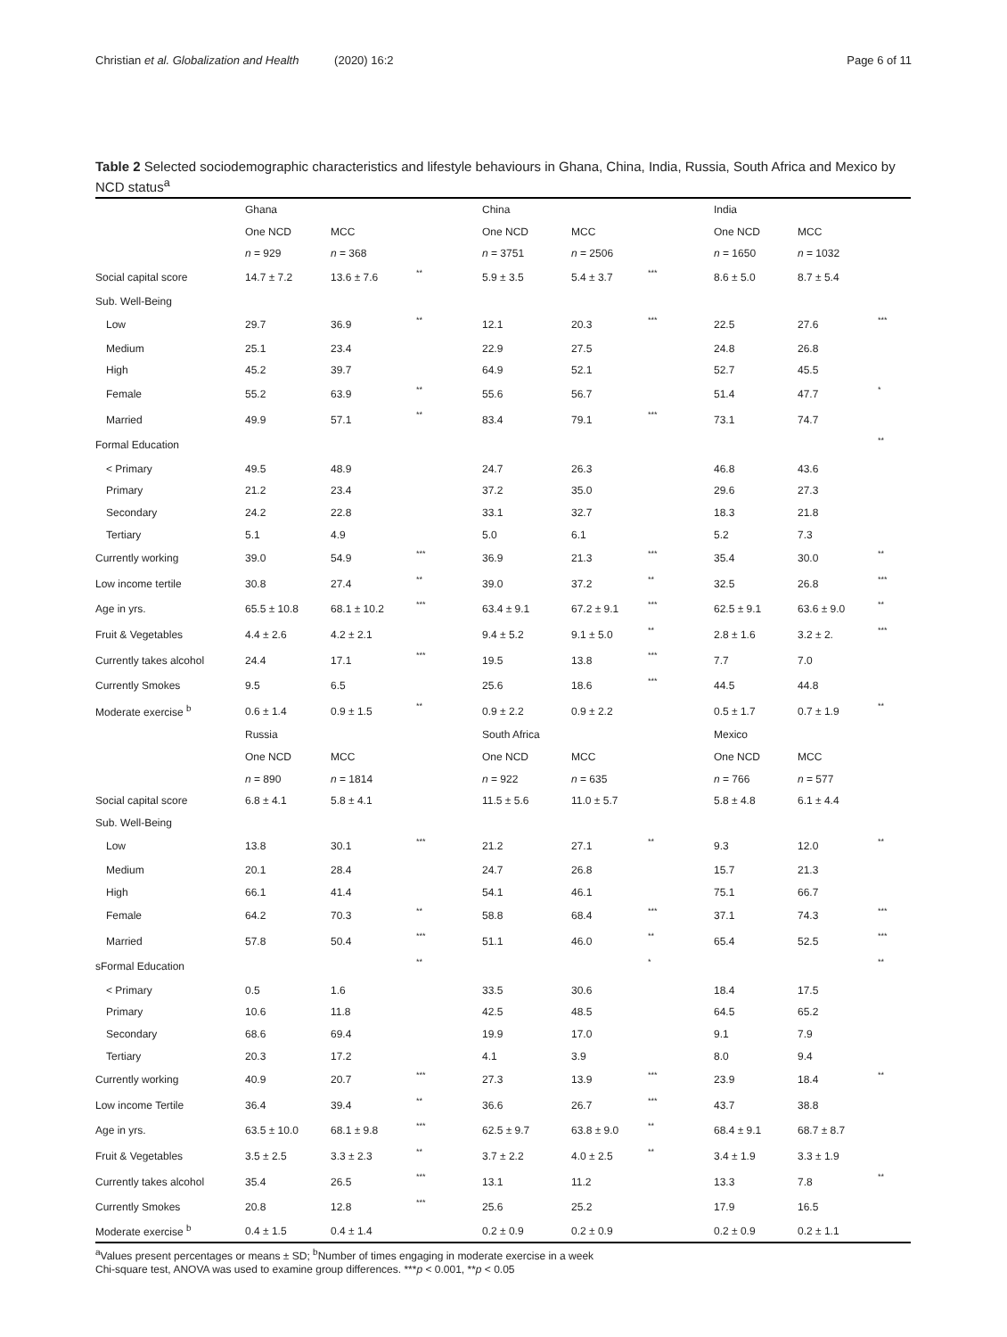Christian et al. Globalization and Health (2020) 16:2 Page 6 of 11
Table 2 Selected sociodemographic characteristics and lifestyle behaviours in Ghana, China, India, Russia, South Africa and Mexico by NCD status<sup>a</sup>
| | Ghana | | | China | | | India | | |
| | One NCD | MCC | | One NCD | MCC | | One NCD | MCC | |
| | n = 929 | n = 368 | | n = 3751 | n = 2506 | | n = 1650 | n = 1032 | |
| Social capital score | 14.7 ± 7.2 | 13.6 ± 7.6 | ** | 5.9 ± 3.5 | 5.4 ± 3.7 | *** | 8.6 ± 5.0 | 8.7 ± 5.4 | |
| Sub. Well-Being | | | | | | | | | |
| Low | 29.7 | 36.9 | ** | 12.1 | 20.3 | *** | 22.5 | 27.6 | *** |
| Medium | 25.1 | 23.4 | | 22.9 | 27.5 | | 24.8 | 26.8 | |
| High | 45.2 | 39.7 | | 64.9 | 52.1 | | 52.7 | 45.5 | |
| Female | 55.2 | 63.9 | ** | 55.6 | 56.7 | | 51.4 | 47.7 | * |
| Married | 49.9 | 57.1 | ** | 83.4 | 79.1 | *** | 73.1 | 74.7 | |
| Formal Education | | | | | | | | | ** |
| < Primary | 49.5 | 48.9 | | 24.7 | 26.3 | | 46.8 | 43.6 | |
| Primary | 21.2 | 23.4 | | 37.2 | 35.0 | | 29.6 | 27.3 | |
| Secondary | 24.2 | 22.8 | | 33.1 | 32.7 | | 18.3 | 21.8 | |
| Tertiary | 5.1 | 4.9 | | 5.0 | 6.1 | | 5.2 | 7.3 | |
| Currently working | 39.0 | 54.9 | *** | 36.9 | 21.3 | *** | 35.4 | 30.0 | ** |
| Low income tertile | 30.8 | 27.4 | ** | 39.0 | 37.2 | ** | 32.5 | 26.8 | *** |
| Age in yrs. | 65.5 ± 10.8 | 68.1 ± 10.2 | *** | 63.4 ± 9.1 | 67.2 ± 9.1 | *** | 62.5 ± 9.1 | 63.6 ± 9.0 | ** |
| Fruit & Vegetables | 4.4 ± 2.6 | 4.2 ± 2.1 | | 9.4 ± 5.2 | 9.1 ± 5.0 | ** | 2.8 ± 1.6 | 3.2 ± 2. | *** |
| Currently takes alcohol | 24.4 | 17.1 | *** | 19.5 | 13.8 | *** | 7.7 | 7.0 | |
| Currently Smokes | 9.5 | 6.5 | | 25.6 | 18.6 | *** | 44.5 | 44.8 | |
| Moderate exercise <sup>b</sup> | 0.6 ± 1.4 | 0.9 ± 1.5 | ** | 0.9 ± 2.2 | 0.9 ± 2.2 | | 0.5 ± 1.7 | 0.7 ± 1.9 | ** |
| | Russia | | | South Africa | | | Mexico | | |
| | One NCD | MCC | | One NCD | MCC | | One NCD | MCC | |
| | n = 890 | n = 1814 | | n = 922 | n = 635 | | n = 766 | n = 577 | |
| Social capital score | 6.8 ± 4.1 | 5.8 ± 4.1 | | 11.5 ± 5.6 | 11.0 ± 5.7 | | 5.8 ± 4.8 | 6.1 ± 4.4 | |
| Sub. Well-Being | | | | | | | | | |
| Low | 13.8 | 30.1 | *** | 21.2 | 27.1 | ** | 9.3 | 12.0 | ** |
| Medium | 20.1 | 28.4 | | 24.7 | 26.8 | | 15.7 | 21.3 | |
| High | 66.1 | 41.4 | | 54.1 | 46.1 | | 75.1 | 66.7 | |
| Female | 64.2 | 70.3 | ** | 58.8 | 68.4 | *** | 37.1 | 74.3 | *** |
| Married | 57.8 | 50.4 | *** | 51.1 | 46.0 | ** | 65.4 | 52.5 | *** |
| sFormal Education | | | ** | | | * | | | ** |
| < Primary | 0.5 | 1.6 | | 33.5 | 30.6 | | 18.4 | 17.5 | |
| Primary | 10.6 | 11.8 | | 42.5 | 48.5 | | 64.5 | 65.2 | |
| Secondary | 68.6 | 69.4 | | 19.9 | 17.0 | | 9.1 | 7.9 | |
| Tertiary | 20.3 | 17.2 | | 4.1 | 3.9 | | 8.0 | 9.4 | |
| Currently working | 40.9 | 20.7 | *** | 27.3 | 13.9 | *** | 23.9 | 18.4 | ** |
| Low income Tertile | 36.4 | 39.4 | ** | 36.6 | 26.7 | *** | 43.7 | 38.8 | |
| Age in yrs. | 63.5 ± 10.0 | 68.1 ± 9.8 | *** | 62.5 ± 9.7 | 63.8 ± 9.0 | ** | 68.4 ± 9.1 | 68.7 ± 8.7 | |
| Fruit & Vegetables | 3.5 ± 2.5 | 3.3 ± 2.3 | ** | 3.7 ± 2.2 | 4.0 ± 2.5 | ** | 3.4 ± 1.9 | 3.3 ± 1.9 | |
| Currently takes alcohol | 35.4 | 26.5 | *** | 13.1 | 11.2 | | 13.3 | 7.8 | ** |
| Currently Smokes | 20.8 | 12.8 | *** | 25.6 | 25.2 | | 17.9 | 16.5 | |
| Moderate exercise <sup>b</sup> | 0.4 ± 1.5 | 0.4 ± 1.4 | | 0.2 ± 0.9 | 0.2 ± 0.9 | | 0.2 ± 0.9 | 0.2 ± 1.1 | |
<sup>a</sup> Values present percentages or means ± SD; <sup>b</sup>Number of times engaging in moderate exercise in a week
Chi-square test, ANOVA was used to examine group differences. ***p < 0.001, **p < 0.05